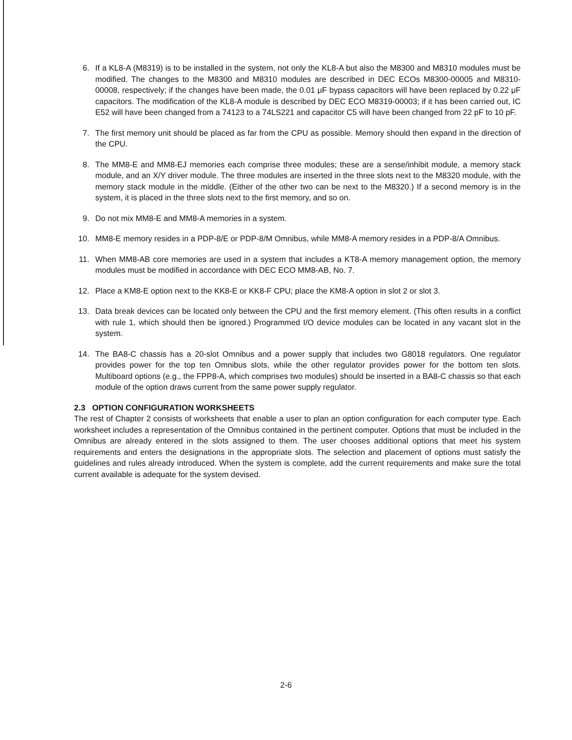6. If a KL8-A (M8319) is to be installed in the system, not only the KL8-A but also the M8300 and M8310 modules must be modified. The changes to the M8300 and M8310 modules are described in DEC ECOs M8300-00005 and M8310-00008, respectively; if the changes have been made, the 0.01 μF bypass capacitors will have been replaced by 0.22 μF capacitors. The modification of the KL8-A module is described by DEC ECO M8319-00003; if it has been carried out, IC E52 will have been changed from a 74123 to a 74LS221 and capacitor C5 will have been changed from 22 pF to 10 pF.
7. The first memory unit should be placed as far from the CPU as possible. Memory should then expand in the direction of the CPU.
8. The MM8-E and MM8-EJ memories each comprise three modules; these are a sense/inhibit module, a memory stack module, and an X/Y driver module. The three modules are inserted in the three slots next to the M8320 module, with the memory stack module in the middle. (Either of the other two can be next to the M8320.) If a second memory is in the system, it is placed in the three slots next to the first memory, and so on.
9. Do not mix MM8-E and MM8-A memories in a system.
10. MM8-E memory resides in a PDP-8/E or PDP-8/M Omnibus, while MM8-A memory resides in a PDP-8/A Omnibus.
11. When MM8-AB core memories are used in a system that includes a KT8-A memory management option, the memory modules must be modified in accordance with DEC ECO MM8-AB, No. 7.
12. Place a KM8-E option next to the KK8-E or KK8-F CPU; place the KM8-A option in slot 2 or slot 3.
13. Data break devices can be located only between the CPU and the first memory element. (This often results in a conflict with rule 1, which should then be ignored.) Programmed I/O device modules can be located in any vacant slot in the system.
14. The BA8-C chassis has a 20-slot Omnibus and a power supply that includes two G8018 regulators. One regulator provides power for the top ten Omnibus slots, while the other regulator provides power for the bottom ten slots. Multiboard options (e.g., the FPP8-A, which comprises two modules) should be inserted in a BA8-C chassis so that each module of the option draws current from the same power supply regulator.
2.3 OPTION CONFIGURATION WORKSHEETS
The rest of Chapter 2 consists of worksheets that enable a user to plan an option configuration for each computer type. Each worksheet includes a representation of the Omnibus contained in the pertinent computer. Options that must be included in the Omnibus are already entered in the slots assigned to them. The user chooses additional options that meet his system requirements and enters the designations in the appropriate slots. The selection and placement of options must satisfy the guidelines and rules already introduced. When the system is complete, add the current requirements and make sure the total current available is adequate for the system devised.
2-6